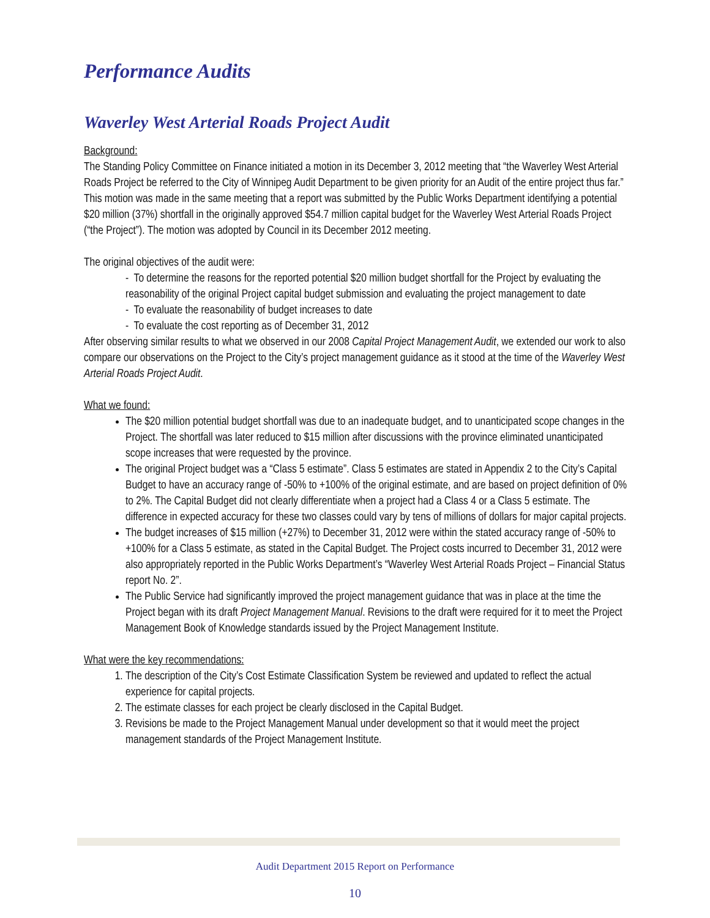Performance Audits
Waverley West Arterial Roads Project Audit
Background:
The Standing Policy Committee on Finance initiated a motion in its December 3, 2012 meeting that “the Waverley West Arterial Roads Project be referred to the City of Winnipeg Audit Department to be given priority for an Audit of the entire project thus far.” This motion was made in the same meeting that a report was submitted by the Public Works Department identifying a potential $20 million (37%) shortfall in the originally approved $54.7 million capital budget for the Waverley West Arterial Roads Project (“the Project”). The motion was adopted by Council in its December 2012 meeting.
The original objectives of the audit were:
- To determine the reasons for the reported potential $20 million budget shortfall for the Project by evaluating the reasonability of the original Project capital budget submission and evaluating the project management to date
- To evaluate the reasonability of budget increases to date
- To evaluate the cost reporting as of December 31, 2012
After observing similar results to what we observed in our 2008 Capital Project Management Audit, we extended our work to also compare our observations on the Project to the City’s project management guidance as it stood at the time of the Waverley West Arterial Roads Project Audit.
What we found:
The $20 million potential budget shortfall was due to an inadequate budget, and to unanticipated scope changes in the Project. The shortfall was later reduced to $15 million after discussions with the province eliminated unanticipated scope increases that were requested by the province.
The original Project budget was a “Class 5 estimate”. Class 5 estimates are stated in Appendix 2 to the City’s Capital Budget to have an accuracy range of -50% to +100% of the original estimate, and are based on project definition of 0% to 2%. The Capital Budget did not clearly differentiate when a project had a Class 4 or a Class 5 estimate. The difference in expected accuracy for these two classes could vary by tens of millions of dollars for major capital projects.
The budget increases of $15 million (+27%) to December 31, 2012 were within the stated accuracy range of -50% to +100% for a Class 5 estimate, as stated in the Capital Budget. The Project costs incurred to December 31, 2012 were also appropriately reported in the Public Works Department’s “Waverley West Arterial Roads Project – Financial Status report No. 2”.
The Public Service had significantly improved the project management guidance that was in place at the time the Project began with its draft Project Management Manual. Revisions to the draft were required for it to meet the Project Management Book of Knowledge standards issued by the Project Management Institute.
What were the key recommendations:
1. The description of the City’s Cost Estimate Classification System be reviewed and updated to reflect the actual experience for capital projects.
2. The estimate classes for each project be clearly disclosed in the Capital Budget.
3. Revisions be made to the Project Management Manual under development so that it would meet the project management standards of the Project Management Institute.
Audit Department 2015 Report on Performance
10